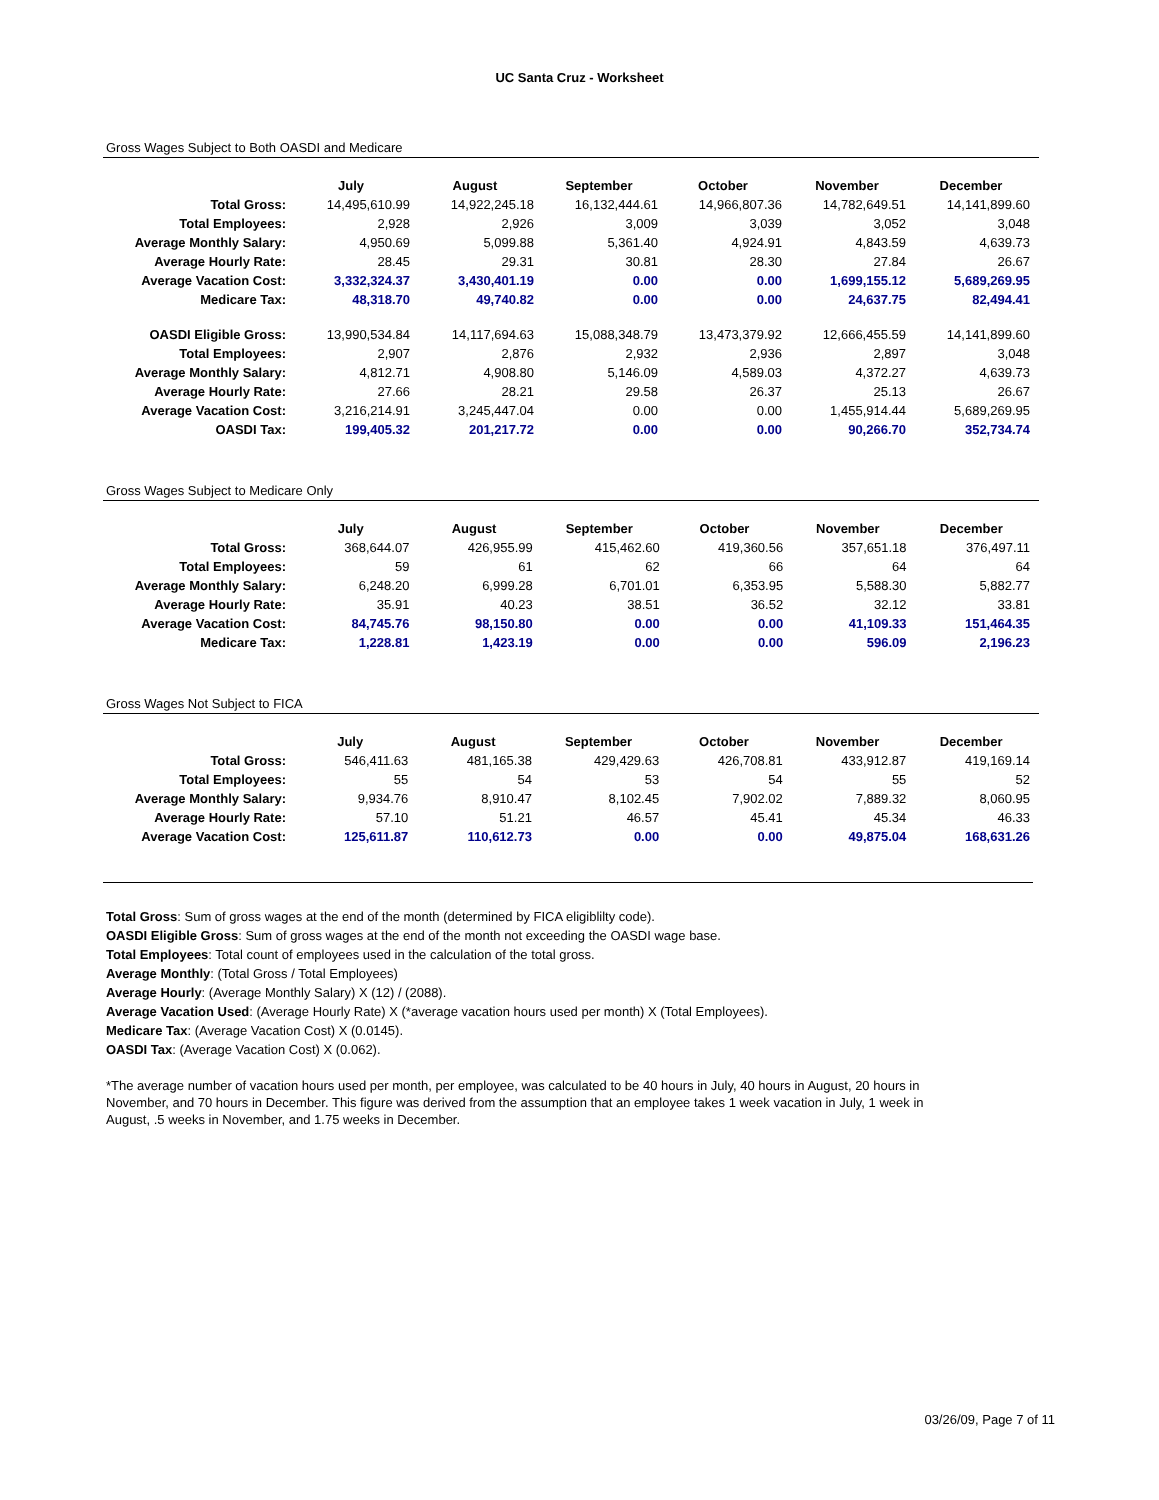UC Santa Cruz - Worksheet
Gross Wages Subject to Both OASDI and Medicare
| | July | August | September | October | November | December |
| --- | --- | --- | --- | --- | --- | --- |
| Total Gross: | 14,495,610.99 | 14,922,245.18 | 16,132,444.61 | 14,966,807.36 | 14,782,649.51 | 14,141,899.60 |
| Total Employees: | 2,928 | 2,926 | 3,009 | 3,039 | 3,052 | 3,048 |
| Average Monthly Salary: | 4,950.69 | 5,099.88 | 5,361.40 | 4,924.91 | 4,843.59 | 4,639.73 |
| Average Hourly Rate: | 28.45 | 29.31 | 30.81 | 28.30 | 27.84 | 26.67 |
| Average Vacation Cost: | 3,332,324.37 | 3,430,401.19 | 0.00 | 0.00 | 1,699,155.12 | 5,689,269.95 |
| Medicare Tax: | 48,318.70 | 49,740.82 | 0.00 | 0.00 | 24,637.75 | 82,494.41 |
| OASDI Eligible Gross: | 13,990,534.84 | 14,117,694.63 | 15,088,348.79 | 13,473,379.92 | 12,666,455.59 | 14,141,899.60 |
| Total Employees: | 2,907 | 2,876 | 2,932 | 2,936 | 2,897 | 3,048 |
| Average Monthly Salary: | 4,812.71 | 4,908.80 | 5,146.09 | 4,589.03 | 4,372.27 | 4,639.73 |
| Average Hourly Rate: | 27.66 | 28.21 | 29.58 | 26.37 | 25.13 | 26.67 |
| Average Vacation Cost: | 3,216,214.91 | 3,245,447.04 | 0.00 | 0.00 | 1,455,914.44 | 5,689,269.95 |
| OASDI Tax: | 199,405.32 | 201,217.72 | 0.00 | 0.00 | 90,266.70 | 352,734.74 |
Gross Wages Subject to Medicare Only
| | July | August | September | October | November | December |
| --- | --- | --- | --- | --- | --- | --- |
| Total Gross: | 368,644.07 | 426,955.99 | 415,462.60 | 419,360.56 | 357,651.18 | 376,497.11 |
| Total Employees: | 59 | 61 | 62 | 66 | 64 | 64 |
| Average Monthly Salary: | 6,248.20 | 6,999.28 | 6,701.01 | 6,353.95 | 5,588.30 | 5,882.77 |
| Average Hourly Rate: | 35.91 | 40.23 | 38.51 | 36.52 | 32.12 | 33.81 |
| Average Vacation Cost: | 84,745.76 | 98,150.80 | 0.00 | 0.00 | 41,109.33 | 151,464.35 |
| Medicare Tax: | 1,228.81 | 1,423.19 | 0.00 | 0.00 | 596.09 | 2,196.23 |
Gross Wages Not Subject to FICA
| | July | August | September | October | November | December |
| --- | --- | --- | --- | --- | --- | --- |
| Total Gross: | 546,411.63 | 481,165.38 | 429,429.63 | 426,708.81 | 433,912.87 | 419,169.14 |
| Total Employees: | 55 | 54 | 53 | 54 | 55 | 52 |
| Average Monthly Salary: | 9,934.76 | 8,910.47 | 8,102.45 | 7,902.02 | 7,889.32 | 8,060.95 |
| Average Hourly Rate: | 57.10 | 51.21 | 46.57 | 45.41 | 45.34 | 46.33 |
| Average Vacation Cost: | 125,611.87 | 110,612.73 | 0.00 | 0.00 | 49,875.04 | 168,631.26 |
Total Gross: Sum of gross wages at the end of the month (determined by FICA eligiblilty code).
OASDI Eligible Gross: Sum of gross wages at the end of the month not exceeding the OASDI wage base.
Total Employees: Total count of employees used in the calculation of the total gross.
Average Monthly: (Total Gross / Total Employees)
Average Hourly: (Average Monthly Salary) X (12) / (2088).
Average Vacation Used: (Average Hourly Rate) X (*average vacation hours used per month) X (Total Employees).
Medicare Tax: (Average Vacation Cost) X (0.0145).
OASDI Tax: (Average Vacation Cost) X (0.062).
*The average number of vacation hours used per month, per employee, was calculated to be 40 hours in July, 40 hours in August, 20 hours in November, and 70 hours in December. This figure was derived from the assumption that an employee takes 1 week vacation in July, 1 week in August, .5 weeks in November, and 1.75 weeks in December.
03/26/09, Page 7 of 11